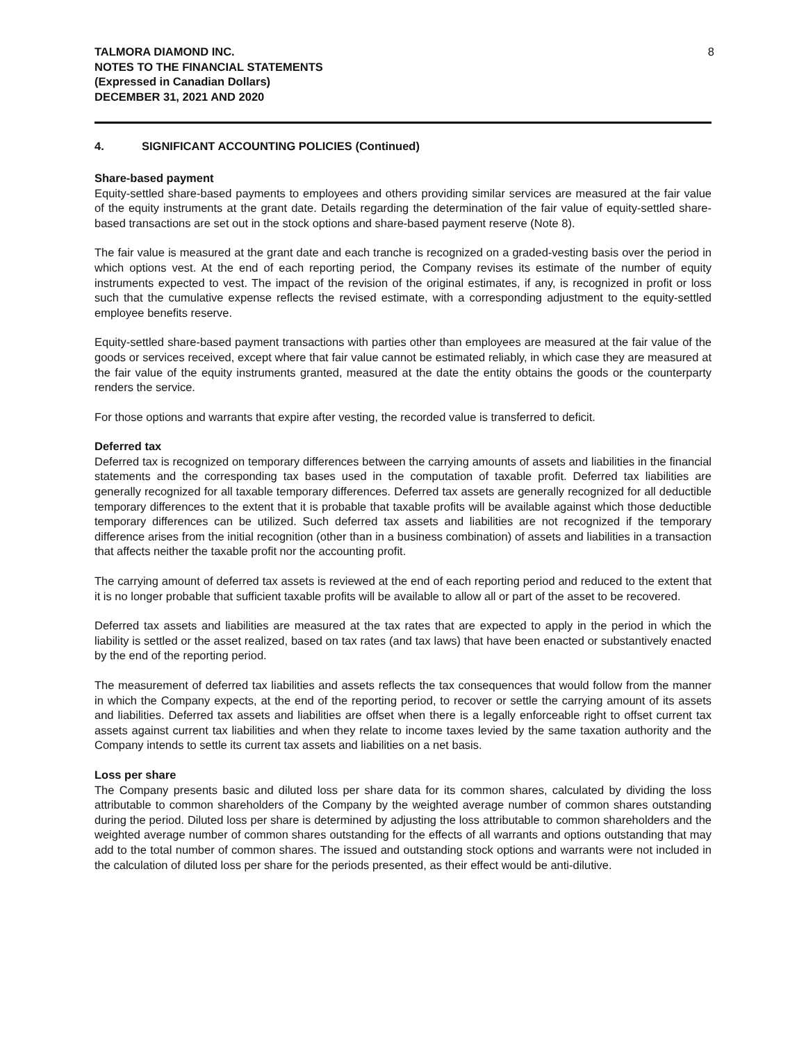TALMORA DIAMOND INC.
NOTES TO THE FINANCIAL STATEMENTS
(Expressed in Canadian Dollars)
DECEMBER 31, 2021 AND 2020
8
4. SIGNIFICANT ACCOUNTING POLICIES (Continued)
Share-based payment
Equity-settled share-based payments to employees and others providing similar services are measured at the fair value of the equity instruments at the grant date. Details regarding the determination of the fair value of equity-settled share-based transactions are set out in the stock options and share-based payment reserve (Note 8).
The fair value is measured at the grant date and each tranche is recognized on a graded-vesting basis over the period in which options vest. At the end of each reporting period, the Company revises its estimate of the number of equity instruments expected to vest. The impact of the revision of the original estimates, if any, is recognized in profit or loss such that the cumulative expense reflects the revised estimate, with a corresponding adjustment to the equity-settled employee benefits reserve.
Equity-settled share-based payment transactions with parties other than employees are measured at the fair value of the goods or services received, except where that fair value cannot be estimated reliably, in which case they are measured at the fair value of the equity instruments granted, measured at the date the entity obtains the goods or the counterparty renders the service.
For those options and warrants that expire after vesting, the recorded value is transferred to deficit.
Deferred tax
Deferred tax is recognized on temporary differences between the carrying amounts of assets and liabilities in the financial statements and the corresponding tax bases used in the computation of taxable profit. Deferred tax liabilities are generally recognized for all taxable temporary differences. Deferred tax assets are generally recognized for all deductible temporary differences to the extent that it is probable that taxable profits will be available against which those deductible temporary differences can be utilized. Such deferred tax assets and liabilities are not recognized if the temporary difference arises from the initial recognition (other than in a business combination) of assets and liabilities in a transaction that affects neither the taxable profit nor the accounting profit.
The carrying amount of deferred tax assets is reviewed at the end of each reporting period and reduced to the extent that it is no longer probable that sufficient taxable profits will be available to allow all or part of the asset to be recovered.
Deferred tax assets and liabilities are measured at the tax rates that are expected to apply in the period in which the liability is settled or the asset realized, based on tax rates (and tax laws) that have been enacted or substantively enacted by the end of the reporting period.
The measurement of deferred tax liabilities and assets reflects the tax consequences that would follow from the manner in which the Company expects, at the end of the reporting period, to recover or settle the carrying amount of its assets and liabilities. Deferred tax assets and liabilities are offset when there is a legally enforceable right to offset current tax assets against current tax liabilities and when they relate to income taxes levied by the same taxation authority and the Company intends to settle its current tax assets and liabilities on a net basis.
Loss per share
The Company presents basic and diluted loss per share data for its common shares, calculated by dividing the loss attributable to common shareholders of the Company by the weighted average number of common shares outstanding during the period. Diluted loss per share is determined by adjusting the loss attributable to common shareholders and the weighted average number of common shares outstanding for the effects of all warrants and options outstanding that may add to the total number of common shares. The issued and outstanding stock options and warrants were not included in the calculation of diluted loss per share for the periods presented, as their effect would be anti-dilutive.